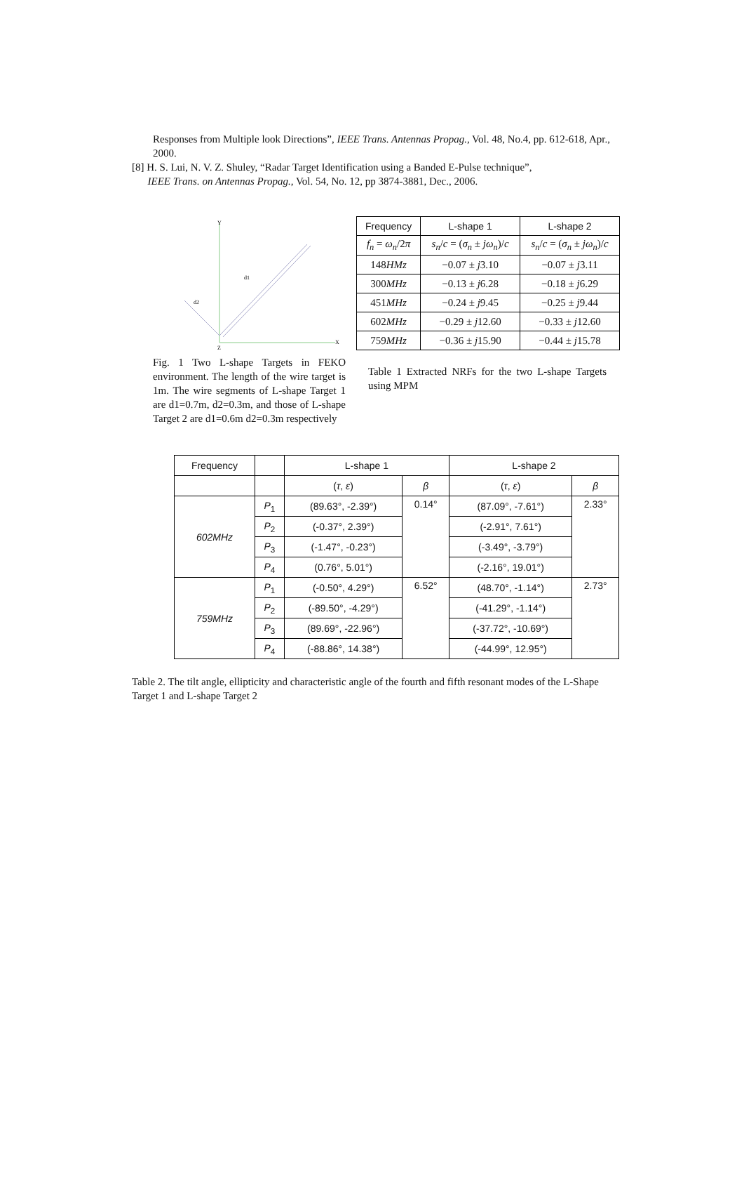Responses from Multiple look Directions”, IEEE Trans. Antennas Propag., Vol. 48, No.4, pp. 612-618, Apr., 2000.
[8] H. S. Lui, N. V. Z. Shuley, “Radar Target Identification using a Banded E-Pulse technique”,
IEEE Trans. on Antennas Propag., Vol. 54, No. 12, pp 3874-3881, Dec., 2006.
Y
X
d1
d2
Z
Fig. 1 Two L-shape Targets in FEKO environment. The length of the wire target is 1m. The wire segments of L-shape Target 1 are d1=0.7m, d2=0.3m, and those of L-shape Target 2 are d1=0.6m d2=0.3m respectively
| Frequency | L-shape 1 | L-shape 2 |
| f<sub>n</sub> = ω<sub>n</sub> /2 π | s<sub>n</sub> / c = ( σ<sub>n</sub> ± jω<sub>n</sub> )/ c | s<sub>n</sub> / c = ( σ<sub>n</sub> ± jω<sub>n</sub> )/ c |
| 148 HMz | −0.07 ± j 3.10 | −0.07 ± j 3.11 |
| 300 MHz | −0.13 ± j 6.28 | −0.18 ± j 6.29 |
| 451 MHz | −0.24 ± j 9.45 | −0.25 ± j 9.44 |
| 602 MHz | −0.29 ± j 12.60 | −0.33 ± j 12.60 |
| 759 MHz | −0.36 ± j 15.90 | −0.44 ± j 15.78 |
Table 1 Extracted NRFs for the two L-shape Targets using MPM
| Frequency | | L-shape 1 | | L-shape 2 | |
| | | ( τ , ε ) | β | ( τ , ε ) | β |
| 602MHz | P<sub>1</sub> | (89.63°, -2.39°) | 0.14° | (87.09°, -7.61°) | 2.33° |
| | P<sub>2</sub> | (-0.37°, 2.39°) | | (-2.91°, 7.61°) | |
| | P<sub>3</sub> | (-1.47°, -0.23°) | | (-3.49°, -3.79°) | |
| | P<sub>4</sub> | (0.76°, 5.01°) | | (-2.16°, 19.01°) | |
| 759MHz | P<sub>1</sub> | (-0.50°, 4.29°) | 6.52° | (48.70°, -1.14°) | 2.73° |
| | P<sub>2</sub> | (-89.50°, -4.29°) | | (-41.29°, -1.14°) | |
| | P<sub>3</sub> | (89.69°, -22.96°) | | (-37.72°, -10.69°) | |
| | P<sub>4</sub> | (-88.86°, 14.38°) | | (-44.99°, 12.95°) | |
Table 2. The tilt angle, ellipticity and characteristic angle of the fourth and fifth resonant modes of the L-Shape Target 1 and L-shape Target 2